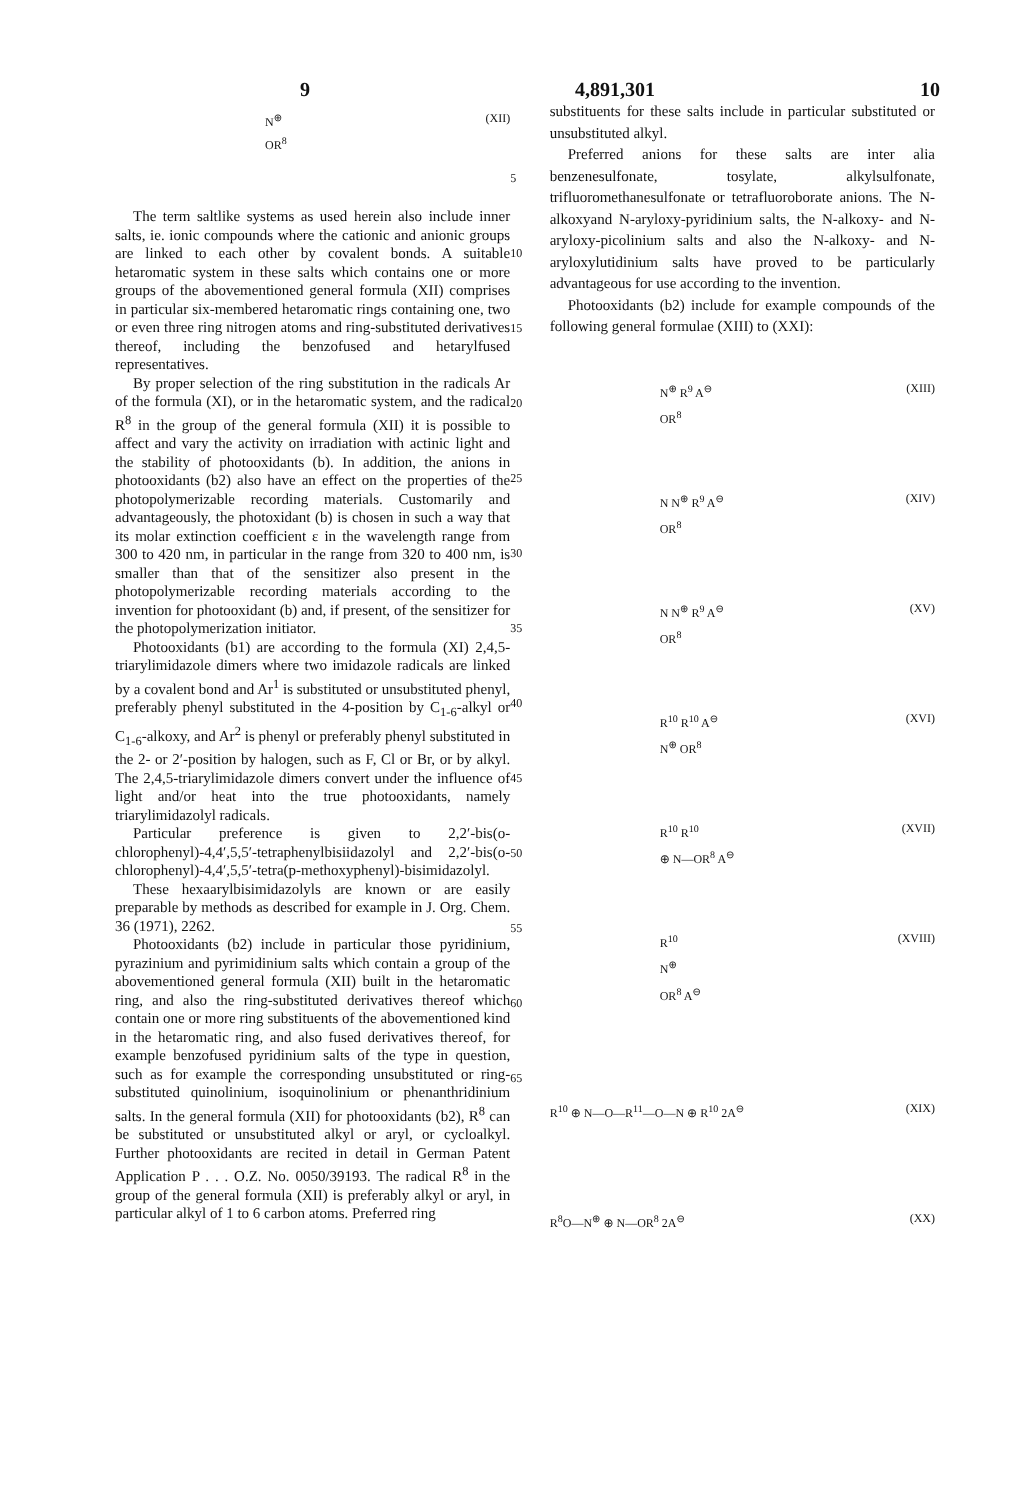9 4,891,301 10
N<sup>⊕</sup>
OR<sup>8</sup> (XII)
The term saltlike systems as used herein also include inner salts, ie. ionic compounds where the cationic and anionic groups are linked to each other by covalent bonds. A suitable hetaromatic system in these salts which contains one or more groups of the abovementioned general formula (XII) comprises in particular six-membered hetaromatic rings containing one, two or even three ring nitrogen atoms and ring-substituted derivatives thereof, including the benzofused and hetarylfused representatives.
By proper selection of the ring substitution in the radicals Ar of the formula (XI), or in the hetaromatic system, and the radical R<sup>8</sup> in the group of the general formula (XII) it is possible to affect and vary the activity on irradiation with actinic light and the stability of photooxidants (b). In addition, the anions in photooxidants (b2) also have an effect on the properties of the photopolymerizable recording materials. Customarily and advantageously, the photoxidant (b) is chosen in such a way that its molar extinction coefficient ε in the wavelength range from 300 to 420 nm, in particular in the range from 320 to 400 nm, is smaller than that of the sensitizer also present in the photopolymerizable recording materials according to the invention for photooxidant (b) and, if present, of the sensitizer for the photopolymerization initiator.
Photooxidants (b1) are according to the formula (XI) 2,4,5-triarylimidazole dimers where two imidazole radicals are linked by a covalent bond and Ar<sup>1</sup> is substituted or unsubstituted phenyl, preferably phenyl substituted in the 4-position by C<sub>1-6</sub>-alkyl or C<sub>1-6</sub>-alkoxy, and Ar<sup>2</sup> is phenyl or preferably phenyl substituted in the 2- or 2′-position by halogen, such as F, Cl or Br, or by alkyl. The 2,4,5-triarylimidazole dimers convert under the influence of light and/or heat into the true photooxidants, namely triarylimidazolyl radicals.
Particular preference is given to 2,2′-bis(o-chlorophenyl)-4,4′,5,5′-tetraphenylbisiidazolyl and 2,2′-bis(o-chlorophenyl)-4,4′,5,5′-tetra(p-methoxyphenyl)-bisimidazolyl.
These hexaarylbisimidazolyls are known or are easily preparable by methods as described for example in J. Org. Chem. 36 (1971), 2262.
Photooxidants (b2) include in particular those pyridinium, pyrazinium and pyrimidinium salts which contain a group of the abovementioned general formula (XII) built in the hetaromatic ring, and also the ring-substituted derivatives thereof which contain one or more ring substituents of the abovementioned kind in the hetaromatic ring, and also fused derivatives thereof, for example benzofused pyridinium salts of the type in question, such as for example the corresponding unsubstituted or ring-substituted quinolinium, isoquinolinium or phenanthridinium salts. In the general formula (XII) for photooxidants (b2), R<sup>8</sup> can be substituted or unsubstituted alkyl or aryl, or cycloalkyl. Further photooxidants are recited in detail in German Patent Application P . . . O.Z. No. 0050/39193. The radical R<sup>8</sup> in the group of the general formula (XII) is preferably alkyl or aryl, in particular alkyl of 1 to 6 carbon atoms. Preferred ring
5
10
15
20
25
30
35
40
45
50
55
60
65
substituents for these salts include in particular substituted or unsubstituted alkyl.
Preferred anions for these salts are inter alia benzenesulfonate, tosylate, alkylsulfonate, trifluoromethanesulfonate or tetrafluoroborate anions. The N-alkoxyand N-aryloxy-pyridinium salts, the N-alkoxy- and N-aryloxy-picolinium salts and also the N-alkoxy- and N-aryloxylutidinium salts have proved to be particularly advantageous for use according to the invention.
Photooxidants (b2) include for example compounds of the following general formulae (XIII) to (XXI):
N<sup>⊕</sup> R<sup>9</sup> A<sup>⊖</sup>
OR<sup>8</sup> (XIII)
N N<sup>⊕</sup> R<sup>9</sup> A<sup>⊖</sup>
OR<sup>8</sup> (XIV)
N N<sup>⊕</sup> R<sup>9</sup> A<sup>⊖</sup>
OR<sup>8</sup> (XV)
R<sup>10</sup> R<sup>10</sup> A<sup>⊖</sup>
N<sup>⊕</sup> OR<sup>8</sup> (XVI)
R<sup>10</sup> R<sup>10</sup>
⊕ N—OR<sup>8</sup> A<sup>⊖</sup> (XVII)
R<sup>10</sup>
N<sup>⊕</sup>
OR<sup>8</sup> A<sup>⊖</sup> (XVIII)
R<sup>10</sup> ⊕ N—O—R<sup>11</sup>—O—N ⊕ R<sup>10</sup> 2A<sup>⊖</sup> (XIX)
R<sup>8</sup>O—N<sup>⊕</sup> ⊕ N—OR<sup>8</sup> 2A<sup>⊖</sup> (XX)